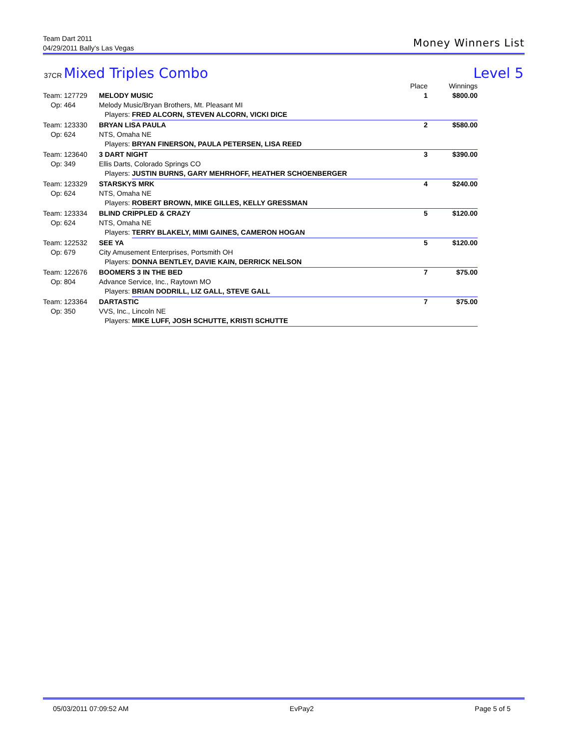Team Dart 2011
04/29/2011 Bally's Las Vegas
Money Winners List
Level 5 37CR Mixed Triples Combo
| | | | Place | Winnings |
| --- | --- | --- | --- | --- |
| Team: 127729 | MELODY MUSIC | | 1 | $800.00 |
| Op: 464 | Melody Music/Bryan Brothers, Mt. Pleasant MI | | | |
| | Players: | FRED ALCORN, STEVEN ALCORN, VICKI DICE | | |
| Team: 123330 | BRYAN LISA PAULA | | 2 | $580.00 |
| Op: 624 | NTS, Omaha NE | | | |
| | Players: | BRYAN FINERSON, PAULA PETERSEN, LISA REED | | |
| Team: 123640 | 3 DART NIGHT | | 3 | $390.00 |
| Op: 349 | Ellis Darts, Colorado Springs CO | | | |
| | Players: | JUSTIN BURNS, GARY MEHRHOFF, HEATHER SCHOENBERGER | | |
| Team: 123329 | STARSKYS MRK | | 4 | $240.00 |
| Op: 624 | NTS, Omaha NE | | | |
| | Players: | ROBERT BROWN, MIKE GILLES, KELLY GRESSMAN | | |
| Team: 123334 | BLIND CRIPPLED & CRAZY | | 5 | $120.00 |
| Op: 624 | NTS, Omaha NE | | | |
| | Players: | TERRY BLAKELY, MIMI GAINES, CAMERON HOGAN | | |
| Team: 122532 | SEE YA | | 5 | $120.00 |
| Op: 679 | City Amusement Enterprises, Portsmith OH | | | |
| | Players: | DONNA BENTLEY, DAVIE KAIN, DERRICK NELSON | | |
| Team: 122676 | BOOMERS 3 IN THE BED | | 7 | $75.00 |
| Op: 804 | Advance Service, Inc., Raytown MO | | | |
| | Players: | BRIAN DODRILL, LIZ GALL, STEVE GALL | | |
| Team: 123364 | DARTASTIC | | 7 | $75.00 |
| Op: 350 | VVS, Inc., Lincoln NE | | | |
| | Players: | MIKE LUFF, JOSH SCHUTTE, KRISTI SCHUTTE | | |
05/03/2011 07:09:52 AM EvPay2 Page 5 of 5